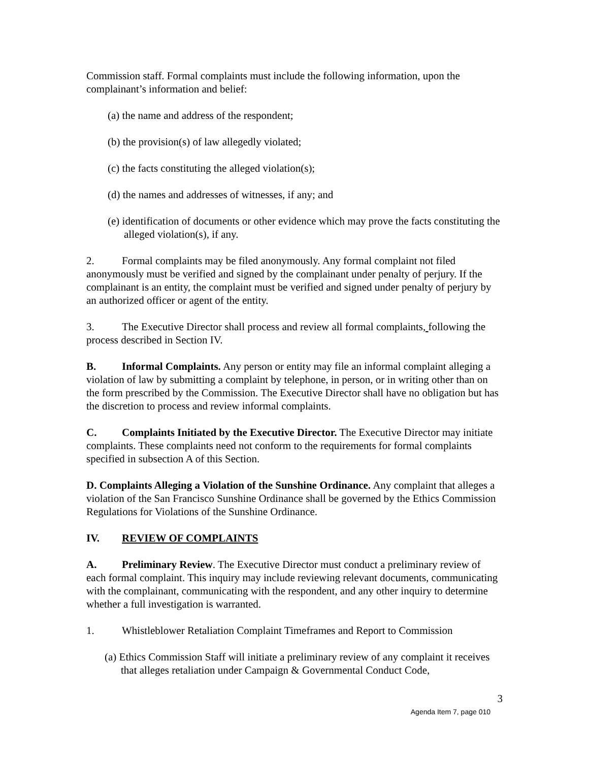Commission staff. Formal complaints must include the following information, upon the complainant’s information and belief:
(a) the name and address of the respondent;
(b) the provision(s) of law allegedly violated;
(c) the facts constituting the alleged violation(s);
(d) the names and addresses of witnesses, if any; and
(e) identification of documents or other evidence which may prove the facts constituting the alleged violation(s), if any.
2. Formal complaints may be filed anonymously. Any formal complaint not filed anonymously must be verified and signed by the complainant under penalty of perjury. If the complainant is an entity, the complaint must be verified and signed under penalty of perjury by an authorized officer or agent of the entity.
3. The Executive Director shall process and review all formal complaints, following the process described in Section IV.
B. Informal Complaints. Any person or entity may file an informal complaint alleging a violation of law by submitting a complaint by telephone, in person, or in writing other than on the form prescribed by the Commission. The Executive Director shall have no obligation but has the discretion to process and review informal complaints.
C. Complaints Initiated by the Executive Director. The Executive Director may initiate complaints. These complaints need not conform to the requirements for formal complaints specified in subsection A of this Section.
D. Complaints Alleging a Violation of the Sunshine Ordinance. Any complaint that alleges a violation of the San Francisco Sunshine Ordinance shall be governed by the Ethics Commission Regulations for Violations of the Sunshine Ordinance.
IV. REVIEW OF COMPLAINTS
A. Preliminary Review. The Executive Director must conduct a preliminary review of each formal complaint. This inquiry may include reviewing relevant documents, communicating with the complainant, communicating with the respondent, and any other inquiry to determine whether a full investigation is warranted.
1. Whistleblower Retaliation Complaint Timeframes and Report to Commission
(a) Ethics Commission Staff will initiate a preliminary review of any complaint it receives that alleges retaliation under Campaign & Governmental Conduct Code,
3
Agenda Item 7, page 010